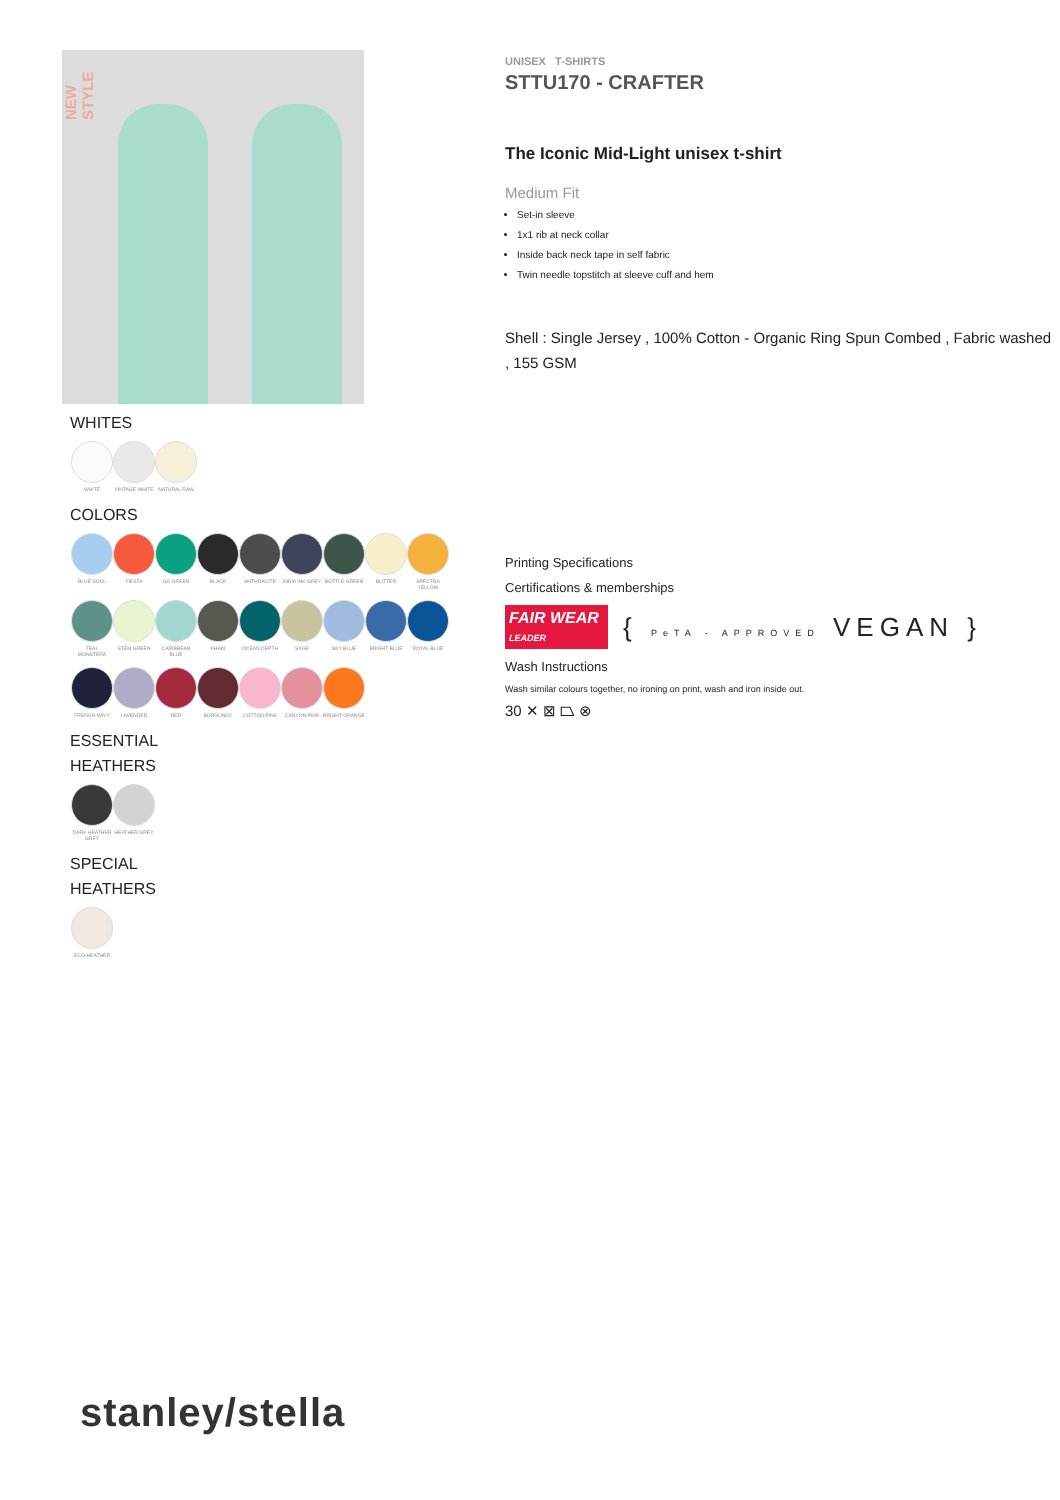NEW STYLE
WHITES
WHITE VINTAGE WHITE NATURAL RAW
COLORS
BLUE SOUL FIESTA GO GREEN BLACK ANTHRACITE INDIA INK GREY BOTTLE GREEN BUTTER SPECTRA YELLOW
TEAL MONSTERA STEM GREEN CARIBBEAN BLUE KHAKI OCEAN DEPTH SAGE SKY BLUE BRIGHT BLUE ROYAL BLUE
FRENCH NAVY LAVENDER RED BURGUNDY COTTON PINK CANYON PINK BRIGHT ORANGE
ESSENTIAL
HEATHERS
DARK HEATHER GREY
HEATHER GREY
SPECIAL
HEATHERS
ECO-HEATHER
UNISEX T-SHIRTS
STTU170 - CRAFTER
The Iconic Mid-Light unisex t-shirt
Medium Fit
Set-in sleeve
1x1 rib at neck collar
Inside back neck tape in self fabric
Twin needle topstitch at sleeve cuff and hem
Shell : Single Jersey , 100% Cotton - Organic Ring Spun Combed , Fabric washed , 155 GSM
Printing Specifications
Certifications & memberships
FAIR WEAR LEADER
{ PeTA - APPROVED VEGAN }
Wash Instructions
Wash similar colours together, no ironing on print, wash and iron inside out.
30 ✕ ⊠ ⏢ ⊗
stanley/stella